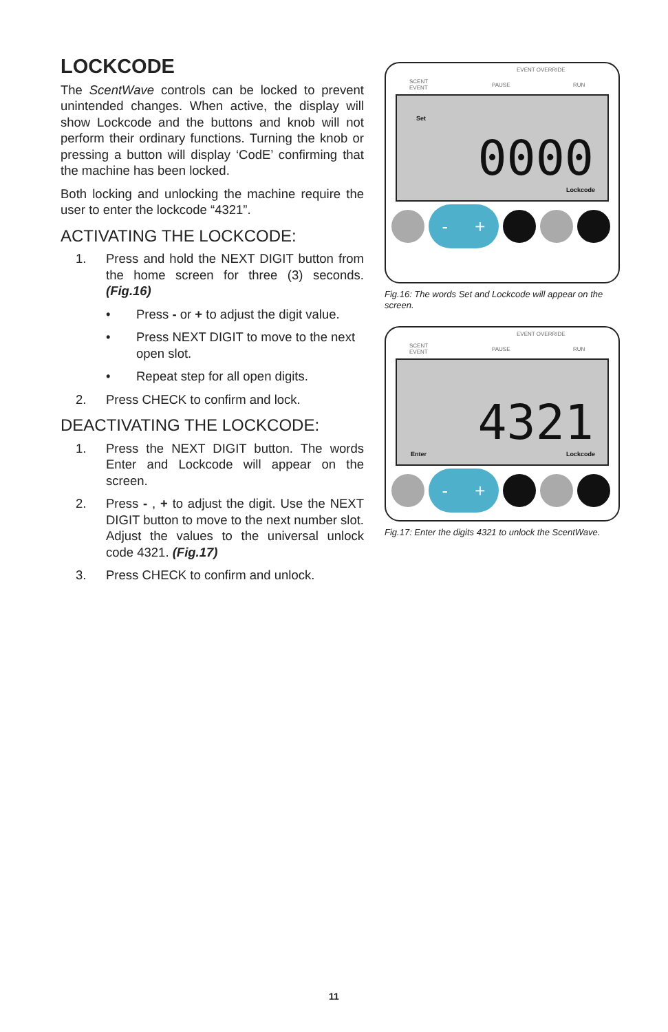LOCKCODE
The ScentWave controls can be locked to prevent unintended changes. When active, the display will show Lockcode and the buttons and knob will not perform their ordinary functions. Turning the knob or pressing a button will display ‘CodE’ confirming that the machine has been locked.
Both locking and unlocking the machine require the user to enter the lockcode “4321”.
ACTIVATING THE LOCKCODE:
1. Press and hold the NEXT DIGIT button from the home screen for three (3) seconds. (Fig.16)
• Press - or + to adjust the digit value.
• Press NEXT DIGIT to move to the next open slot.
• Repeat step for all open digits.
2. Press CHECK to confirm and lock.
DEACTIVATING THE LOCKCODE:
1. Press the NEXT DIGIT button. The words Enter and Lockcode will appear on the screen.
2. Press - , + to adjust the digit. Use the NEXT DIGIT button to move to the next number slot. Adjust the values to the universal unlock code 4321. (Fig.17)
3. Press CHECK to confirm and unlock.
EVENT OVERRIDE
SCENT
EVENT
PAUSE RUN
Set
0000
Lockcode
- +
Fig.16: The words Set and Lockcode will appear on the screen.
EVENT OVERRIDE
SCENT
EVENT
PAUSE RUN
4321
Enter Lockcode
- +
Fig.17: Enter the digits 4321 to unlock the ScentWave.
11